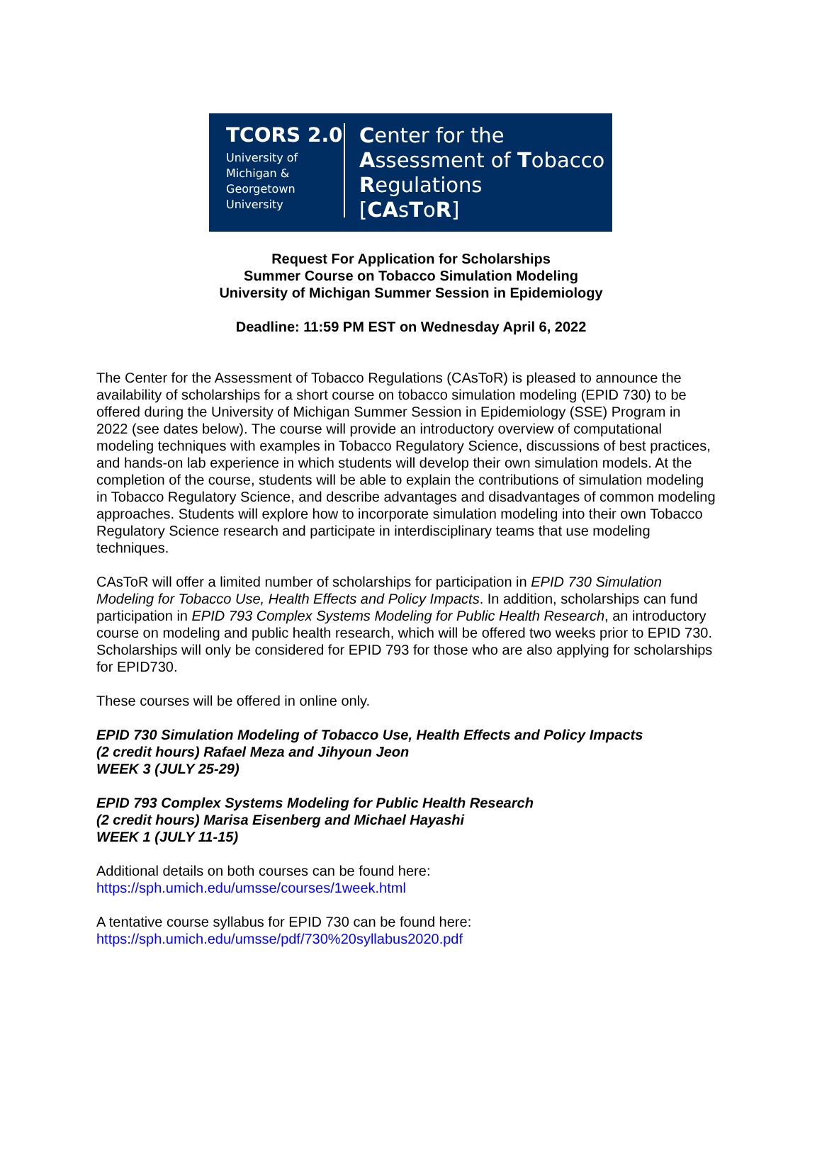TCORS 2.0
University of
Michigan &
Georgetown
University
Center for the
Assessment of Tobacco
Regulations
[CAsToR]
Request For Application for Scholarships
Summer Course on Tobacco Simulation Modeling
University of Michigan Summer Session in Epidemiology
Deadline: 11:59 PM EST on Wednesday April 6, 2022
The Center for the Assessment of Tobacco Regulations (CAsToR) is pleased to announce the availability of scholarships for a short course on tobacco simulation modeling (EPID 730) to be offered during the University of Michigan Summer Session in Epidemiology (SSE) Program in 2022 (see dates below). The course will provide an introductory overview of computational modeling techniques with examples in Tobacco Regulatory Science, discussions of best practices, and hands-on lab experience in which students will develop their own simulation models. At the completion of the course, students will be able to explain the contributions of simulation modeling in Tobacco Regulatory Science, and describe advantages and disadvantages of common modeling approaches. Students will explore how to incorporate simulation modeling into their own Tobacco Regulatory Science research and participate in interdisciplinary teams that use modeling techniques.
CAsToR will offer a limited number of scholarships for participation in EPID 730 Simulation Modeling for Tobacco Use, Health Effects and Policy Impacts. In addition, scholarships can fund participation in EPID 793 Complex Systems Modeling for Public Health Research, an introductory course on modeling and public health research, which will be offered two weeks prior to EPID 730. Scholarships will only be considered for EPID 793 for those who are also applying for scholarships for EPID730.
These courses will be offered in online only.
EPID 730 Simulation Modeling of Tobacco Use, Health Effects and Policy Impacts
(2 credit hours) Rafael Meza and Jihyoun Jeon
WEEK 3 (JULY 25-29)
EPID 793 Complex Systems Modeling for Public Health Research
(2 credit hours) Marisa Eisenberg and Michael Hayashi
WEEK 1 (JULY 11-15)
Additional details on both courses can be found here:
https://sph.umich.edu/umsse/courses/1week.html
A tentative course syllabus for EPID 730 can be found here:
https://sph.umich.edu/umsse/pdf/730%20syllabus2020.pdf